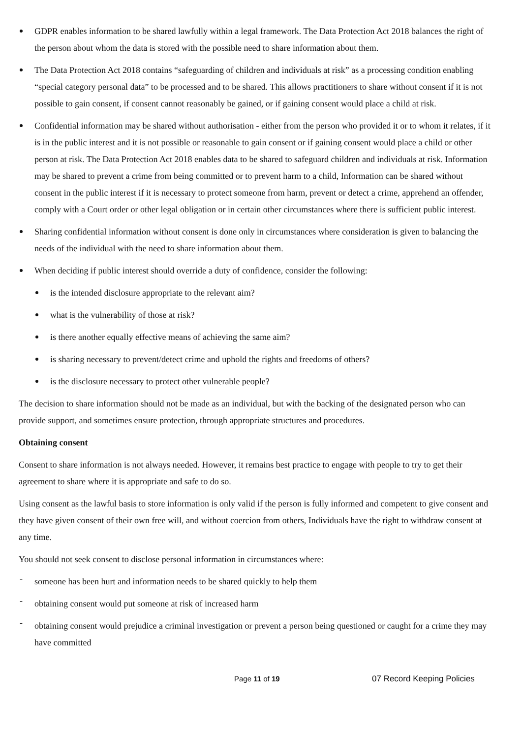GDPR enables information to be shared lawfully within a legal framework. The Data Protection Act 2018 balances the right of the person about whom the data is stored with the possible need to share information about them.
The Data Protection Act 2018 contains “safeguarding of children and individuals at risk” as a processing condition enabling “special category personal data” to be processed and to be shared. This allows practitioners to share without consent if it is not possible to gain consent, if consent cannot reasonably be gained, or if gaining consent would place a child at risk.
Confidential information may be shared without authorisation - either from the person who provided it or to whom it relates, if it is in the public interest and it is not possible or reasonable to gain consent or if gaining consent would place a child or other person at risk. The Data Protection Act 2018 enables data to be shared to safeguard children and individuals at risk. Information may be shared to prevent a crime from being committed or to prevent harm to a child, Information can be shared without consent in the public interest if it is necessary to protect someone from harm, prevent or detect a crime, apprehend an offender, comply with a Court order or other legal obligation or in certain other circumstances where there is sufficient public interest.
Sharing confidential information without consent is done only in circumstances where consideration is given to balancing the needs of the individual with the need to share information about them.
When deciding if public interest should override a duty of confidence, consider the following:
is the intended disclosure appropriate to the relevant aim?
what is the vulnerability of those at risk?
is there another equally effective means of achieving the same aim?
is sharing necessary to prevent/detect crime and uphold the rights and freedoms of others?
is the disclosure necessary to protect other vulnerable people?
The decision to share information should not be made as an individual, but with the backing of the designated person who can provide support, and sometimes ensure protection, through appropriate structures and procedures.
Obtaining consent
Consent to share information is not always needed. However, it remains best practice to engage with people to try to get their agreement to share where it is appropriate and safe to do so.
Using consent as the lawful basis to store information is only valid if the person is fully informed and competent to give consent and they have given consent of their own free will, and without coercion from others, Individuals have the right to withdraw consent at any time.
You should not seek consent to disclose personal information in circumstances where:
- someone has been hurt and information needs to be shared quickly to help them
- obtaining consent would put someone at risk of increased harm
- obtaining consent would prejudice a criminal investigation or prevent a person being questioned or caught for a crime they may have committed
Page 11 of 19 07 Record Keeping Policies